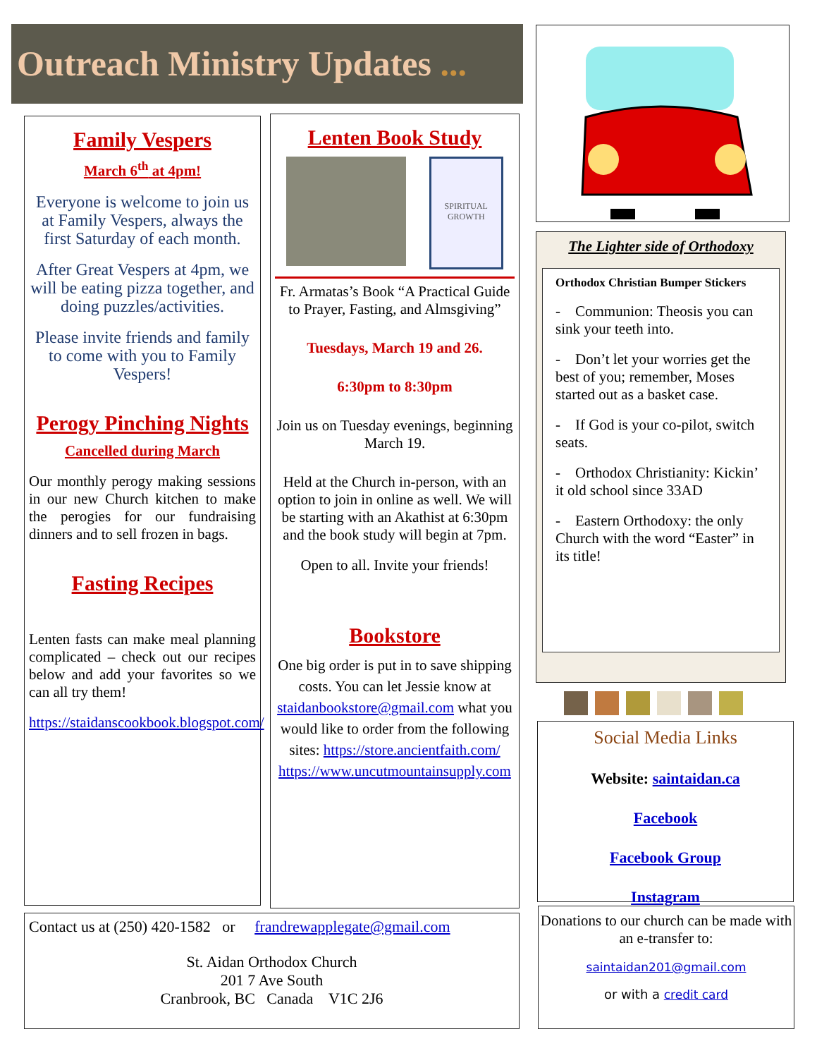Outreach Ministry Updates ...
Family Vespers
March 6<sup>th</sup> at 4pm!
Everyone is welcome to join us at Family Vespers, always the first Saturday of each month.
After Great Vespers at 4pm, we will be eating pizza together, and doing puzzles/activities.
Please invite friends and family to come with you to Family Vespers!
Perogy Pinching Nights
Cancelled during March
Our monthly perogy making sessions in our new Church kitchen to make the perogies for our fundraising dinners and to sell frozen in bags.
Fasting Recipes
Lenten fasts can make meal planning complicated – check out our recipes below and add your favorites so we can all try them!
https://staidanscookbook.blogspot.com/
Lenten Book Study
SPIRITUAL GROWTH
Fr. Armatas’s Book “A Practical Guide to Prayer, Fasting, and Almsgiving”
Tuesdays, March 19 and 26.
6:30pm to 8:30pm
Join us on Tuesday evenings, beginning March 19.
Held at the Church in-person, with an option to join in online as well. We will be starting with an Akathist at 6:30pm and the book study will begin at 7pm.
Open to all. Invite your friends!
Bookstore
One big order is put in to save shipping costs. You can let Jessie know at staidanbookstore@gmail.com what you would like to order from the following sites: https://store.ancientfaith.com/ https://www.uncutmountainsupply.com
Contact us at (250) 420-1582 or frandrewapplegate@gmail.com
St. Aidan Orthodox Church
201 7 Ave South
Cranbrook, BC Canada V1C 2J6
The Lighter side of Orthodoxy
Orthodox Christian Bumper Stickers
- Communion: Theosis you can sink your teeth into.
- Don’t let your worries get the best of you; remember, Moses started out as a basket case.
- If God is your co-pilot, switch seats.
- Orthodox Christianity: Kickin’ it old school since 33AD
- Eastern Orthodoxy: the only Church with the word “Easter” in its title!
Social Media Links
Website: saintaidan.ca
Facebook
Facebook Group
Instagram
Donations to our church can be made with an e-transfer to:
saintaidan201@gmail.com
or with a credit card